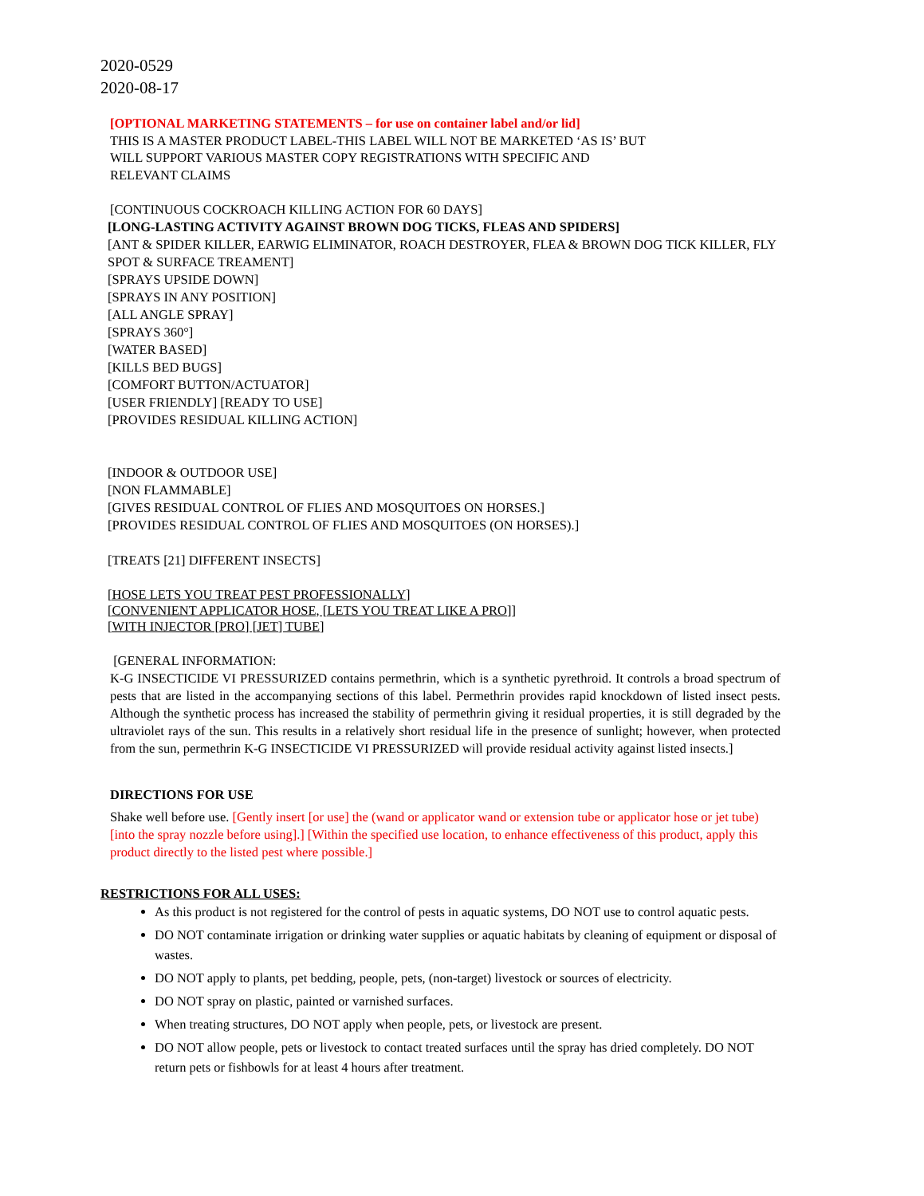2020-0529
2020-08-17
[OPTIONAL MARKETING STATEMENTS – for use on container label and/or lid]
THIS IS A MASTER PRODUCT LABEL-THIS LABEL WILL NOT BE MARKETED ‘AS IS’ BUT
WILL SUPPORT VARIOUS MASTER COPY REGISTRATIONS WITH SPECIFIC AND
RELEVANT CLAIMS
[CONTINUOUS COCKROACH KILLING ACTION FOR 60 DAYS]
[LONG-LASTING ACTIVITY AGAINST BROWN DOG TICKS, FLEAS AND SPIDERS]
[ANT & SPIDER KILLER, EARWIG ELIMINATOR, ROACH DESTROYER, FLEA & BROWN DOG TICK KILLER, FLY SPOT & SURFACE TREAMENT]
[SPRAYS UPSIDE DOWN]
[SPRAYS IN ANY POSITION]
[ALL ANGLE SPRAY]
[SPRAYS 360°]
[WATER BASED]
[KILLS BED BUGS]
[COMFORT BUTTON/ACTUATOR]
[USER FRIENDLY] [READY TO USE]
[PROVIDES RESIDUAL KILLING ACTION]
[INDOOR & OUTDOOR USE]
[NON FLAMMABLE]
[GIVES RESIDUAL CONTROL OF FLIES AND MOSQUITOES ON HORSES.]
[PROVIDES RESIDUAL CONTROL OF FLIES AND MOSQUITOES (ON HORSES).]
[TREATS [21] DIFFERENT INSECTS]
[HOSE LETS YOU TREAT PEST PROFESSIONALLY]
[CONVENIENT APPLICATOR HOSE, [LETS YOU TREAT LIKE A PRO]]
[WITH INJECTOR [PRO] [JET] TUBE]
[GENERAL INFORMATION:
K-G INSECTICIDE VI PRESSURIZED contains permethrin, which is a synthetic pyrethroid. It controls a broad spectrum of pests that are listed in the accompanying sections of this label. Permethrin provides rapid knockdown of listed insect pests. Although the synthetic process has increased the stability of permethrin giving it residual properties, it is still degraded by the ultraviolet rays of the sun. This results in a relatively short residual life in the presence of sunlight; however, when protected from the sun, permethrin K-G INSECTICIDE VI PRESSURIZED will provide residual activity against listed insects.]
DIRECTIONS FOR USE
Shake well before use. [Gently insert [or use] the (wand or applicator wand or extension tube or applicator hose or jet tube) [into the spray nozzle before using].] [Within the specified use location, to enhance effectiveness of this product, apply this product directly to the listed pest where possible.]
RESTRICTIONS FOR ALL USES:
As this product is not registered for the control of pests in aquatic systems, DO NOT use to control aquatic pests.
DO NOT contaminate irrigation or drinking water supplies or aquatic habitats by cleaning of equipment or disposal of wastes.
DO NOT apply to plants, pet bedding, people, pets, (non-target) livestock or sources of electricity.
DO NOT spray on plastic, painted or varnished surfaces.
When treating structures, DO NOT apply when people, pets, or livestock are present.
DO NOT allow people, pets or livestock to contact treated surfaces until the spray has dried completely. DO NOT return pets or fishbowls for at least 4 hours after treatment.